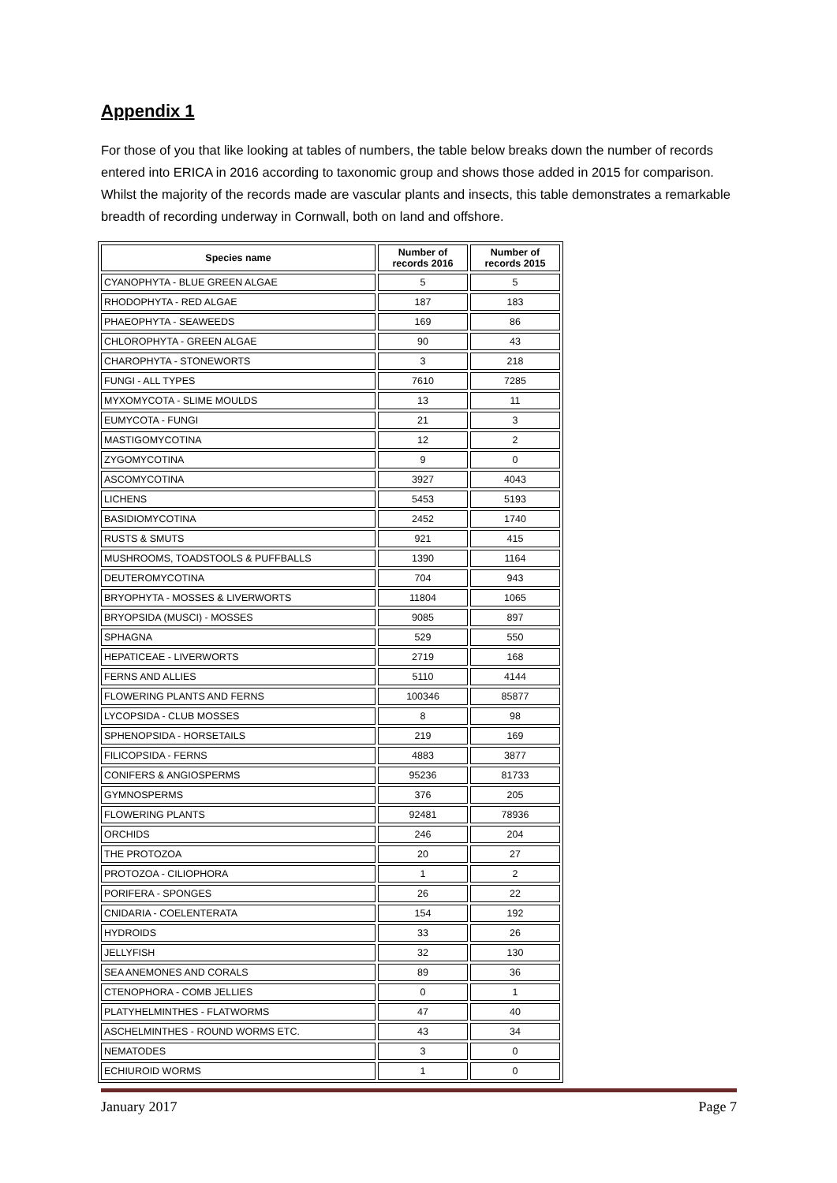Appendix 1
For those of you that like looking at tables of numbers, the table below breaks down the number of records entered into ERICA in 2016 according to taxonomic group and shows those added in 2015 for comparison. Whilst the majority of the records made are vascular plants and insects, this table demonstrates a remarkable breadth of recording underway in Cornwall, both on land and offshore.
| Species name | Number of records 2016 | Number of records 2015 |
| --- | --- | --- |
| CYANOPHYTA - BLUE GREEN ALGAE | 5 | 5 |
| RHODOPHYTA - RED ALGAE | 187 | 183 |
| PHAEOPHYTA - SEAWEEDS | 169 | 86 |
| CHLOROPHYTA - GREEN ALGAE | 90 | 43 |
| CHAROPHYTA - STONEWORTS | 3 | 218 |
| FUNGI - ALL TYPES | 7610 | 7285 |
| MYXOMYCOTA - SLIME MOULDS | 13 | 11 |
| EUMYCOTA - FUNGI | 21 | 3 |
| MASTIGOMYCOTINA | 12 | 2 |
| ZYGOMYCOTINA | 9 | 0 |
| ASCOMYCOTINA | 3927 | 4043 |
| LICHENS | 5453 | 5193 |
| BASIDIOMYCOTINA | 2452 | 1740 |
| RUSTS & SMUTS | 921 | 415 |
| MUSHROOMS, TOADSTOOLS & PUFFBALLS | 1390 | 1164 |
| DEUTEROMYCOTINA | 704 | 943 |
| BRYOPHYTA - MOSSES & LIVERWORTS | 11804 | 1065 |
| BRYOPSIDA (MUSCI) - MOSSES | 9085 | 897 |
| SPHAGNA | 529 | 550 |
| HEPATICEAE - LIVERWORTS | 2719 | 168 |
| FERNS AND ALLIES | 5110 | 4144 |
| FLOWERING PLANTS AND FERNS | 100346 | 85877 |
| LYCOPSIDA - CLUB MOSSES | 8 | 98 |
| SPHENOPSIDA - HORSETAILS | 219 | 169 |
| FILICOPSIDA - FERNS | 4883 | 3877 |
| CONIFERS & ANGIOSPERMS | 95236 | 81733 |
| GYMNOSPERMS | 376 | 205 |
| FLOWERING PLANTS | 92481 | 78936 |
| ORCHIDS | 246 | 204 |
| THE PROTOZOA | 20 | 27 |
| PROTOZOA - CILIOPHORA | 1 | 2 |
| PORIFERA - SPONGES | 26 | 22 |
| CNIDARIA - COELENTERATA | 154 | 192 |
| HYDROIDS | 33 | 26 |
| JELLYFISH | 32 | 130 |
| SEA ANEMONES AND CORALS | 89 | 36 |
| CTENOPHORA - COMB JELLIES | 0 | 1 |
| PLATYHELMINTHES - FLATWORMS | 47 | 40 |
| ASCHELMINTHES - ROUND WORMS ETC. | 43 | 34 |
| NEMATODES | 3 | 0 |
| ECHIUROID WORMS | 1 | 0 |
January 2017 Page 7